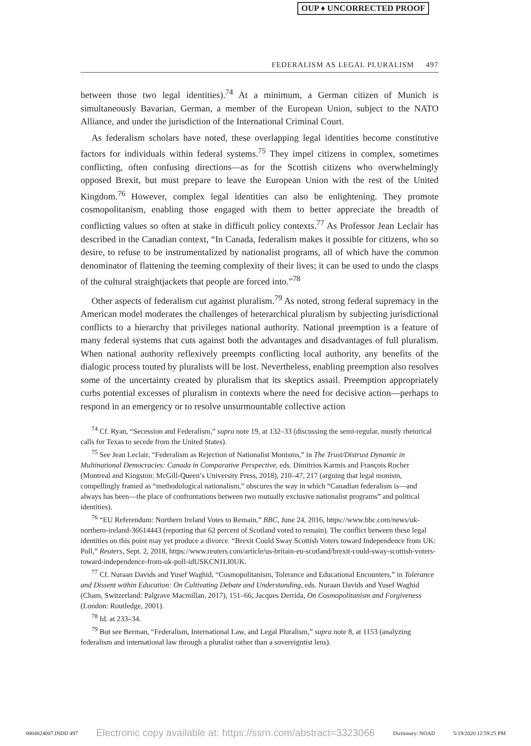OUP ♦ UNCORRECTED PROOF
FEDERALISM AS LEGAL PLURALISM 497
between those two legal identities).<sup>74</sup> At a minimum, a German citizen of Munich is simultaneously Bavarian, German, a member of the European Union, subject to the NATO Alliance, and under the jurisdiction of the International Criminal Court.
As federalism scholars have noted, these overlapping legal identities become constitutive factors for individuals within federal systems.<sup>75</sup> They impel citizens in complex, sometimes conflicting, often confusing directions—as for the Scottish citizens who overwhelmingly opposed Brexit, but must prepare to leave the European Union with the rest of the United Kingdom.<sup>76</sup> However, complex legal identities can also be enlightening. They promote cosmopolitanism, enabling those engaged with them to better appreciate the breadth of conflicting values so often at stake in difficult policy contexts.<sup>77</sup> As Professor Jean Leclair has described in the Canadian context, “In Canada, federalism makes it possible for citizens, who so desire, to refuse to be instrumentalized by nationalist programs, all of which have the common denominator of flattening the teeming complexity of their lives; it can be used to undo the clasps of the cultural straightjackets that people are forced into.”<sup>78</sup>
Other aspects of federalism cut against pluralism.<sup>79</sup> As noted, strong federal supremacy in the American model moderates the challenges of heterarchical pluralism by subjecting jurisdictional conflicts to a hierarchy that privileges national authority. National preemption is a feature of many federal systems that cuts against both the advantages and disadvantages of full pluralism. When national authority reflexively preempts conflicting local authority, any benefits of the dialogic process touted by pluralists will be lost. Nevertheless, enabling preemption also resolves some of the uncertainty created by pluralism that its skeptics assail. Preemption appropriately curbs potential excesses of pluralism in contexts where the need for decisive action—perhaps to respond in an emergency or to resolve unsurmountable collective action
<sup>74</sup> Cf. Ryan, “Secession and Federalism,” supra note 19, at 132–33 (discussing the semi-regular, mostly rhetorical calls for Texas to secede from the United States).
<sup>75</sup> See Jean Leclair, “Federalism as Rejection of Nationalist Monisms,” in The Trust/Distrust Dynamic in Multinational Democracies: Canada in Comparative Perspective, eds. Dimitrios Karmis and François Rocher (Montreal and Kingston: McGill-Queen’s University Press, 2018), 210–47, 217 (arguing that legal monism, compellingly framed as “methodological nationalism,” obscures the way in which “Canadian federalism is—and always has been—the place of confrontations between two mutually exclusive nationalist programs” and political identities).
<sup>76</sup> “EU Referendum: Northern Ireland Votes to Remain,” BBC, June 24, 2016, https://www.bbc.com/news/uk-northern-ireland-36614443 (reporting that 62 percent of Scotland voted to remain). The conflict between these legal identities on this point may yet produce a divorce. “Brexit Could Sway Scottish Voters toward Independence from UK: Poll,” Reuters, Sept. 2, 2018, https://www.reuters.com/article/us-britain-eu-scotland/brexit-could-sway-scottish-voters-toward-independence-from-uk-poll-idUSKCN1LI0UK.
<sup>77</sup> Cf. Nuraan Davids and Yusef Waghid, “Cosmopolitanism, Tolerance and Educational Encounters,” in Tolerance and Dissent within Education: On Cultivating Debate and Understanding, eds. Nuraan Davids and Yusef Waghid (Cham, Switzerland: Palgrave Macmillan, 2017), 151–66; Jacques Derrida, On Cosmopolitanism and Forgiveness (London: Routledge, 2001).
<sup>78</sup> Id. at 233–34.
<sup>79</sup> But see Berman, “Federalism, International Law, and Legal Pluralism,” supra note 8, at 1153 (analyzing federalism and international law through a pluralist rather than a sovereigntist lens).
0004824007.INDD 497 Electronic copy available at: https://ssrn.com/abstract=3323066 Dictionary: NOAD 5/19/2020 12:59:25 PM